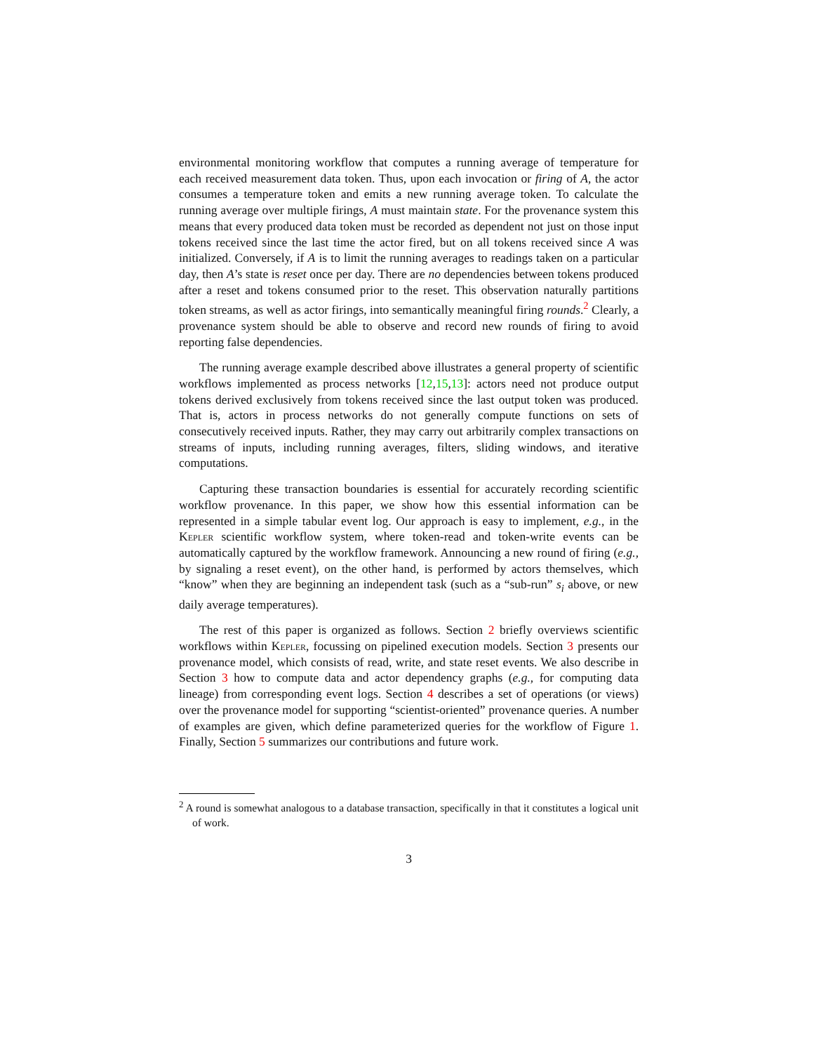environmental monitoring workflow that computes a running average of temperature for each received measurement data token. Thus, upon each invocation or firing of A, the actor consumes a temperature token and emits a new running average token. To calculate the running average over multiple firings, A must maintain state. For the provenance system this means that every produced data token must be recorded as dependent not just on those input tokens received since the last time the actor fired, but on all tokens received since A was initialized. Conversely, if A is to limit the running averages to readings taken on a particular day, then A’s state is reset once per day. There are no dependencies between tokens produced after a reset and tokens consumed prior to the reset. This observation naturally partitions token streams, as well as actor firings, into semantically meaningful firing rounds.<sup>2</sup> Clearly, a provenance system should be able to observe and record new rounds of firing to avoid reporting false dependencies.
The running average example described above illustrates a general property of scientific workflows implemented as process networks [12,15,13]: actors need not produce output tokens derived exclusively from tokens received since the last output token was produced. That is, actors in process networks do not generally compute functions on sets of consecutively received inputs. Rather, they may carry out arbitrarily complex transactions on streams of inputs, including running averages, filters, sliding windows, and iterative computations.
Capturing these transaction boundaries is essential for accurately recording scientific workflow provenance. In this paper, we show how this essential information can be represented in a simple tabular event log. Our approach is easy to implement, e.g., in the Kepler scientific workflow system, where token-read and token-write events can be automatically captured by the workflow framework. Announcing a new round of firing (e.g., by signaling a reset event), on the other hand, is performed by actors themselves, which “know” when they are beginning an independent task (such as a “sub-run” s<sub>i</sub> above, or new daily average temperatures).
The rest of this paper is organized as follows. Section 2 briefly overviews scientific workflows within Kepler, focussing on pipelined execution models. Section 3 presents our provenance model, which consists of read, write, and state reset events. We also describe in Section 3 how to compute data and actor dependency graphs (e.g., for computing data lineage) from corresponding event logs. Section 4 describes a set of operations (or views) over the provenance model for supporting “scientist-oriented” provenance queries. A number of examples are given, which define parameterized queries for the workflow of Figure 1. Finally, Section 5 summarizes our contributions and future work.
<sup>2</sup> A round is somewhat analogous to a database transaction, specifically in that it constitutes a logical unit of work.
3